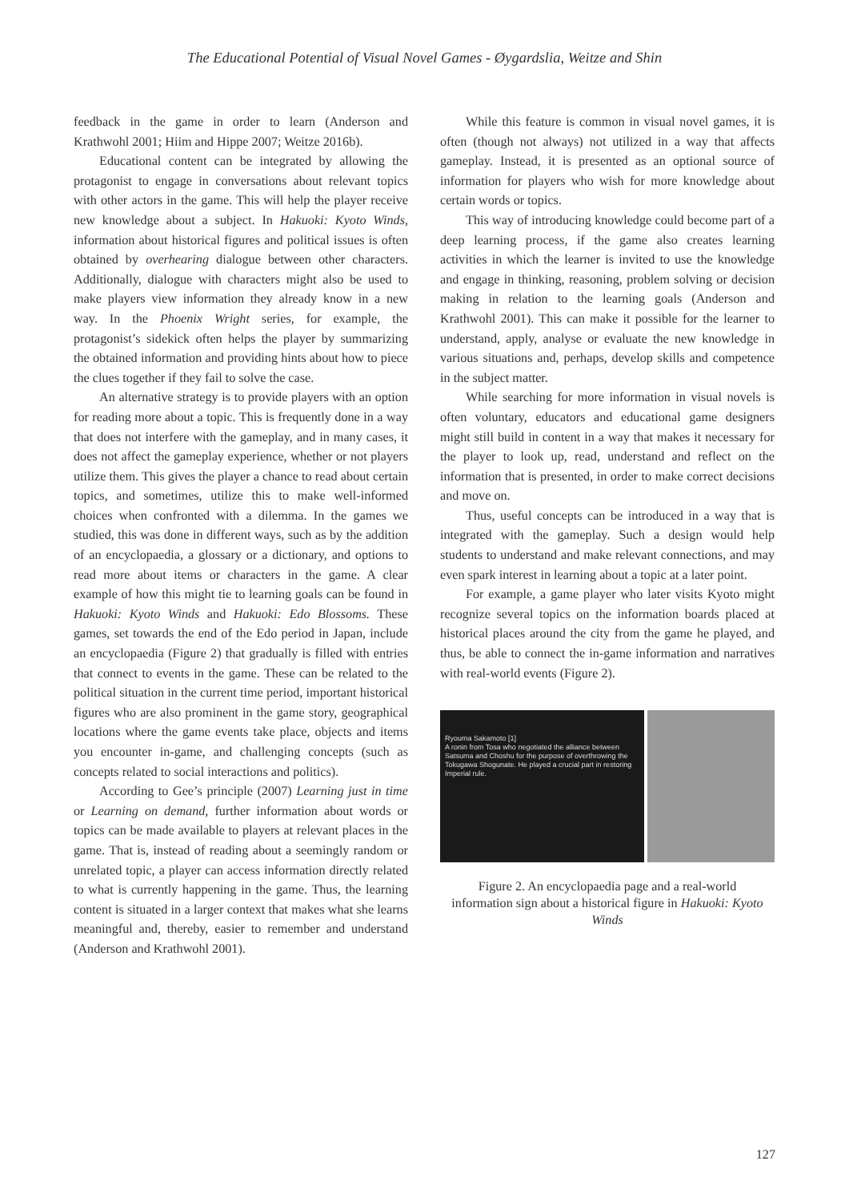The Educational Potential of Visual Novel Games - Øygardslia, Weitze and Shin
feedback in the game in order to learn (Anderson and Krathwohl 2001; Hiim and Hippe 2007; Weitze 2016b).
Educational content can be integrated by allowing the protagonist to engage in conversations about relevant topics with other actors in the game. This will help the player receive new knowledge about a subject. In Hakuoki: Kyoto Winds, information about historical figures and political issues is often obtained by overhearing dialogue between other characters. Additionally, dialogue with characters might also be used to make players view information they already know in a new way. In the Phoenix Wright series, for example, the protagonist’s sidekick often helps the player by summarizing the obtained information and providing hints about how to piece the clues together if they fail to solve the case.
An alternative strategy is to provide players with an option for reading more about a topic. This is frequently done in a way that does not interfere with the gameplay, and in many cases, it does not affect the gameplay experience, whether or not players utilize them. This gives the player a chance to read about certain topics, and sometimes, utilize this to make well-informed choices when confronted with a dilemma. In the games we studied, this was done in different ways, such as by the addition of an encyclopaedia, a glossary or a dictionary, and options to read more about items or characters in the game. A clear example of how this might tie to learning goals can be found in Hakuoki: Kyoto Winds and Hakuoki: Edo Blossoms. These games, set towards the end of the Edo period in Japan, include an encyclopaedia (Figure 2) that gradually is filled with entries that connect to events in the game. These can be related to the political situation in the current time period, important historical figures who are also prominent in the game story, geographical locations where the game events take place, objects and items you encounter in-game, and challenging concepts (such as concepts related to social interactions and politics).
According to Gee’s principle (2007) Learning just in time or Learning on demand, further information about words or topics can be made available to players at relevant places in the game. That is, instead of reading about a seemingly random or unrelated topic, a player can access information directly related to what is currently happening in the game. Thus, the learning content is situated in a larger context that makes what she learns meaningful and, thereby, easier to remember and understand (Anderson and Krathwohl 2001).
While this feature is common in visual novel games, it is often (though not always) not utilized in a way that affects gameplay. Instead, it is presented as an optional source of information for players who wish for more knowledge about certain words or topics.
This way of introducing knowledge could become part of a deep learning process, if the game also creates learning activities in which the learner is invited to use the knowledge and engage in thinking, reasoning, problem solving or decision making in relation to the learning goals (Anderson and Krathwohl 2001). This can make it possible for the learner to understand, apply, analyse or evaluate the new knowledge in various situations and, perhaps, develop skills and competence in the subject matter.
While searching for more information in visual novels is often voluntary, educators and educational game designers might still build in content in a way that makes it necessary for the player to look up, read, understand and reflect on the information that is presented, in order to make correct decisions and move on.
Thus, useful concepts can be introduced in a way that is integrated with the gameplay. Such a design would help students to understand and make relevant connections, and may even spark interest in learning about a topic at a later point.
For example, a game player who later visits Kyoto might recognize several topics on the information boards placed at historical places around the city from the game he played, and thus, be able to connect the in-game information and narratives with real-world events (Figure 2).
Ryouma Sakamoto [1]
A ronin from Tosa who negotiated the alliance between Satsuma and Choshu for the purpose of overthrowing the Tokugawa Shogunate. He played a crucial part in restoring Imperial rule.
Figure 2. An encyclopaedia page and a real-world information sign about a historical figure in Hakuoki: Kyoto Winds
127